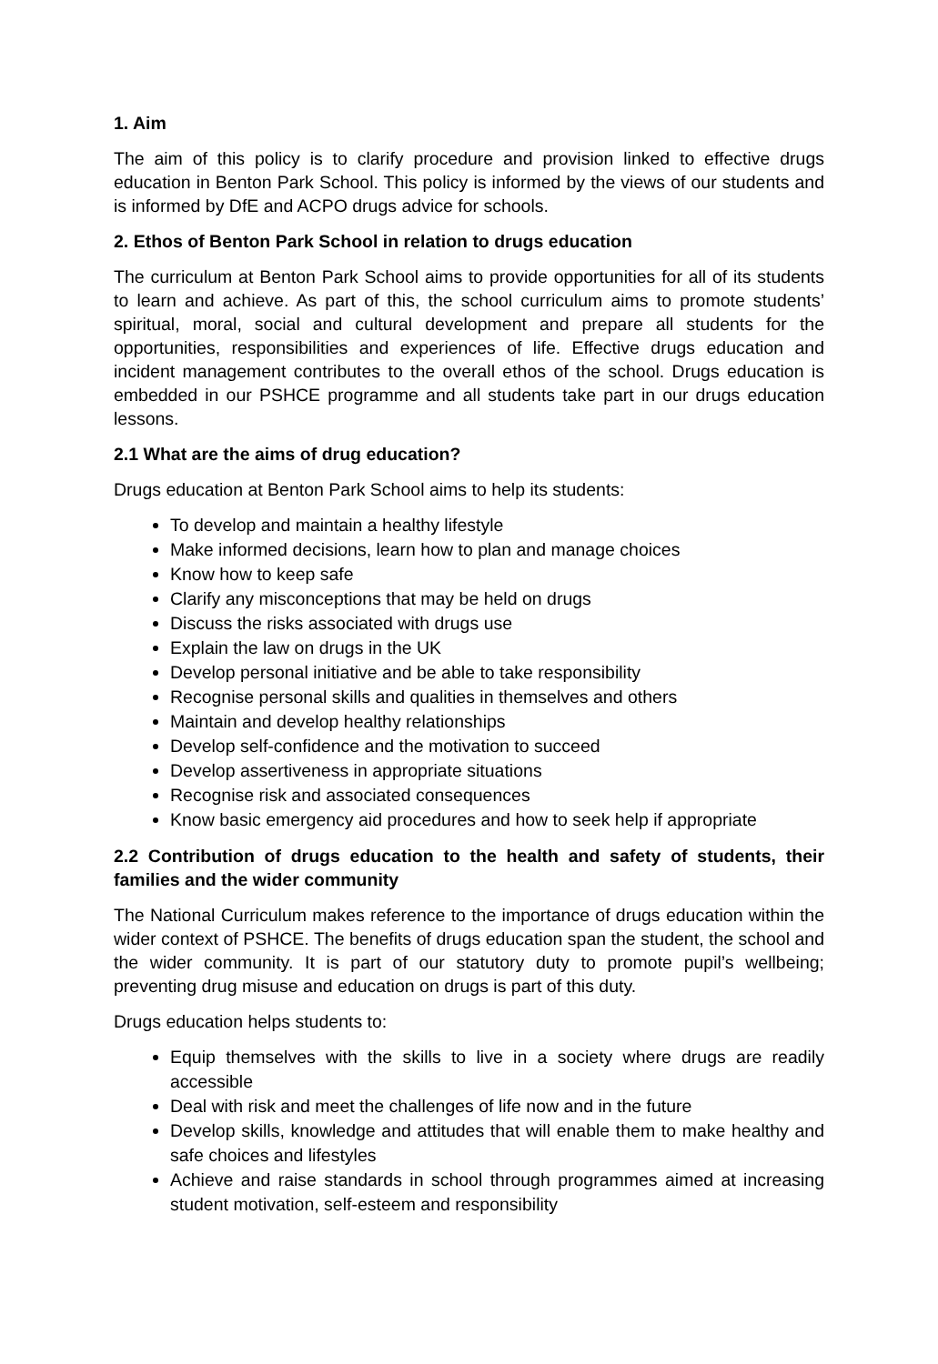1. Aim
The aim of this policy is to clarify procedure and provision linked to effective drugs education in Benton Park School. This policy is informed by the views of our students and is informed by DfE and ACPO drugs advice for schools.
2. Ethos of Benton Park School in relation to drugs education
The curriculum at Benton Park School aims to provide opportunities for all of its students to learn and achieve. As part of this, the school curriculum aims to promote students’ spiritual, moral, social and cultural development and prepare all students for the opportunities, responsibilities and experiences of life. Effective drugs education and incident management contributes to the overall ethos of the school. Drugs education is embedded in our PSHCE programme and all students take part in our drugs education lessons.
2.1 What are the aims of drug education?
Drugs education at Benton Park School aims to help its students:
To develop and maintain a healthy lifestyle
Make informed decisions, learn how to plan and manage choices
Know how to keep safe
Clarify any misconceptions that may be held on drugs
Discuss the risks associated with drugs use
Explain the law on drugs in the UK
Develop personal initiative and be able to take responsibility
Recognise personal skills and qualities in themselves and others
Maintain and develop healthy relationships
Develop self-confidence and the motivation to succeed
Develop assertiveness in appropriate situations
Recognise risk and associated consequences
Know basic emergency aid procedures and how to seek help if appropriate
2.2 Contribution of drugs education to the health and safety of students, their families and the wider community
The National Curriculum makes reference to the importance of drugs education within the wider context of PSHCE. The benefits of drugs education span the student, the school and the wider community. It is part of our statutory duty to promote pupil’s wellbeing; preventing drug misuse and education on drugs is part of this duty.
Drugs education helps students to:
Equip themselves with the skills to live in a society where drugs are readily accessible
Deal with risk and meet the challenges of life now and in the future
Develop skills, knowledge and attitudes that will enable them to make healthy and safe choices and lifestyles
Achieve and raise standards in school through programmes aimed at increasing student motivation, self-esteem and responsibility